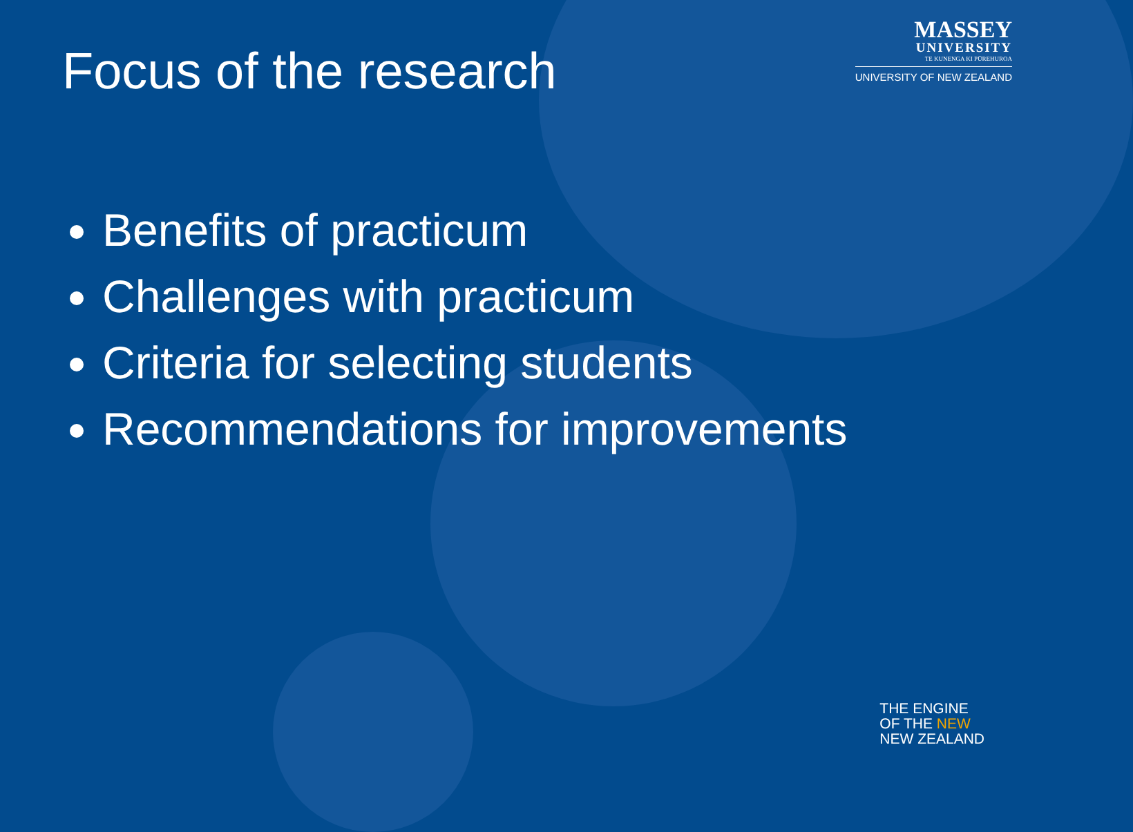MASSEY
UNIVERSITY
TE KUNENGA KI PŪREHUROA
UNIVERSITY OF NEW ZEALAND
Focus of the research
Benefits of practicum
Challenges with practicum
Criteria for selecting students
Recommendations for improvements
THE ENGINE
OF THE NEW
NEW ZEALAND